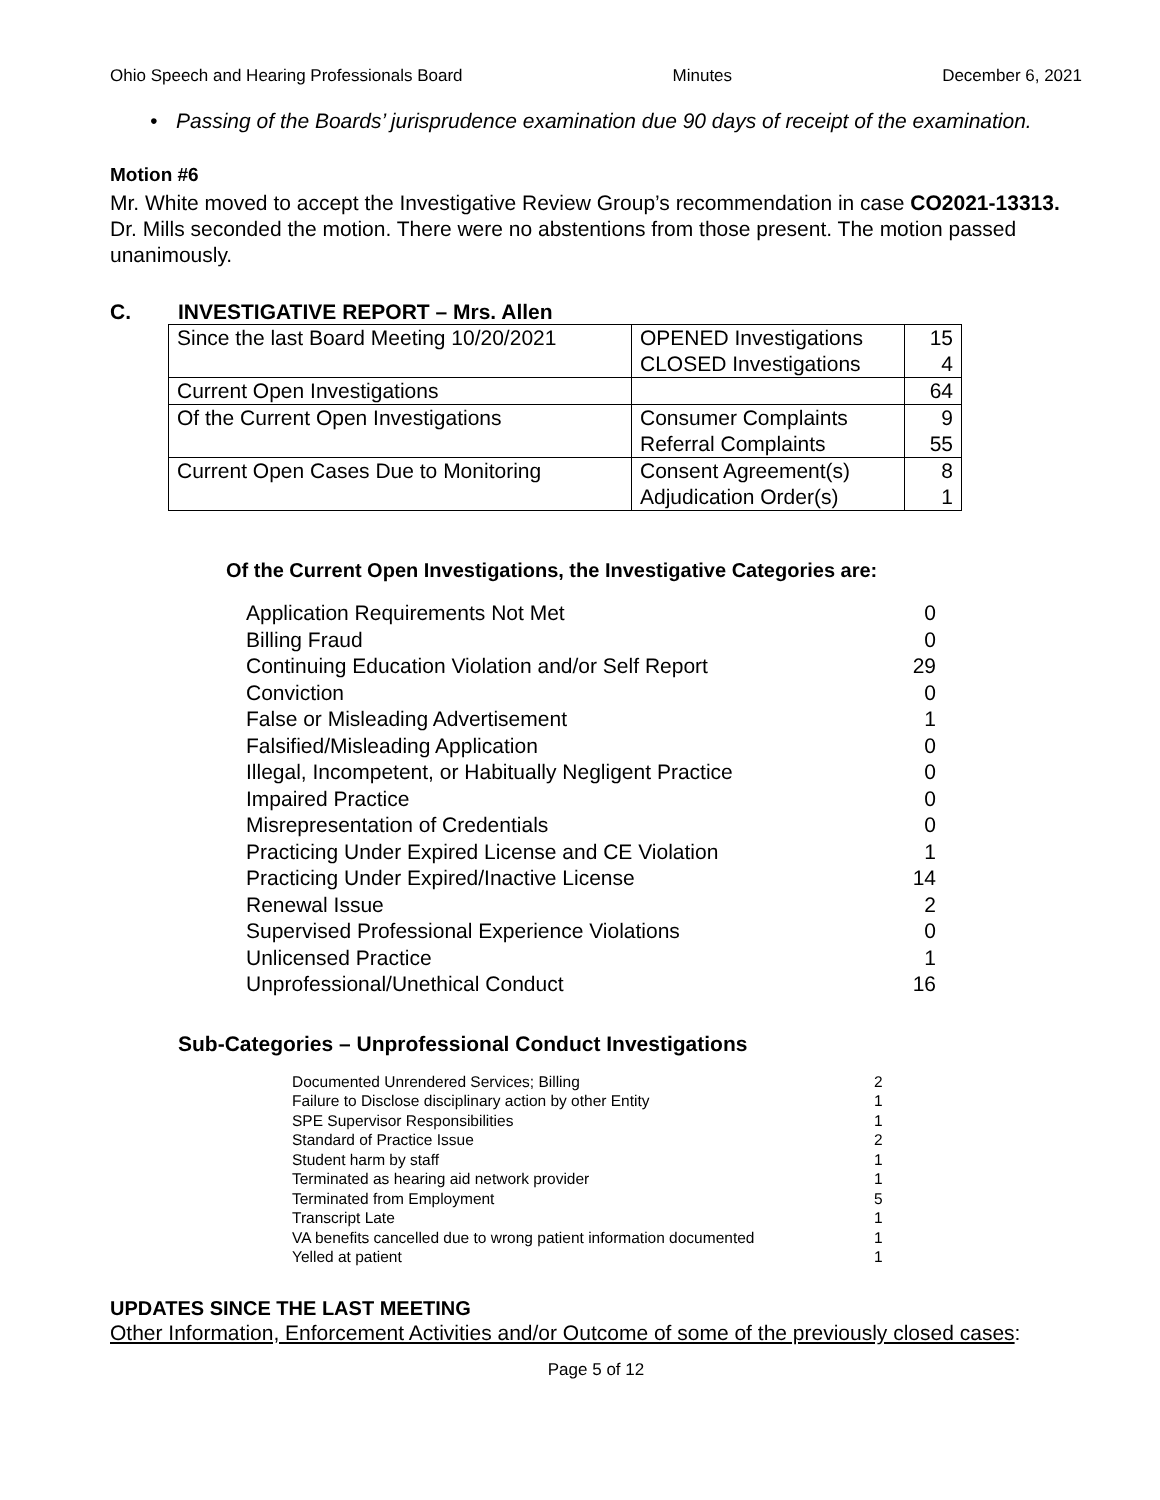Ohio Speech and Hearing Professionals Board Minutes December 6, 2021
• Passing of the Boards’ jurisprudence examination due 90 days of receipt of the examination.
Motion #6
Mr. White moved to accept the Investigative Review Group’s recommendation in case CO2021-13313. Dr. Mills seconded the motion. There were no abstentions from those present. The motion passed unanimously.
C. INVESTIGATIVE REPORT – Mrs. Allen
| Since the last Board Meeting 10/20/2021 | OPENED Investigations CLOSED Investigations | 15 4 |
| Current Open Investigations | | 64 |
| Of the Current Open Investigations | Consumer Complaints Referral Complaints | 9 55 |
| Current Open Cases Due to Monitoring | Consent Agreement(s) Adjudication Order(s) | 8 1 |
Of the Current Open Investigations, the Investigative Categories are:
| Application Requirements Not Met | 0 |
| Billing Fraud | 0 |
| Continuing Education Violation and/or Self Report | 29 |
| Conviction | 0 |
| False or Misleading Advertisement | 1 |
| Falsified/Misleading Application | 0 |
| Illegal, Incompetent, or Habitually Negligent Practice | 0 |
| Impaired Practice | 0 |
| Misrepresentation of Credentials | 0 |
| Practicing Under Expired License and CE Violation | 1 |
| Practicing Under Expired/Inactive License | 14 |
| Renewal Issue | 2 |
| Supervised Professional Experience Violations | 0 |
| Unlicensed Practice | 1 |
| Unprofessional/Unethical Conduct | 16 |
Sub-Categories – Unprofessional Conduct Investigations
| Documented Unrendered Services; Billing | 2 |
| Failure to Disclose disciplinary action by other Entity | 1 |
| SPE Supervisor Responsibilities | 1 |
| Standard of Practice Issue | 2 |
| Student harm by staff | 1 |
| Terminated as hearing aid network provider | 1 |
| Terminated from Employment | 5 |
| Transcript Late | 1 |
| VA benefits cancelled due to wrong patient information documented | 1 |
| Yelled at patient | 1 |
UPDATES SINCE THE LAST MEETING
Other Information, Enforcement Activities and/or Outcome of some of the previously closed cases:
Page 5 of 12